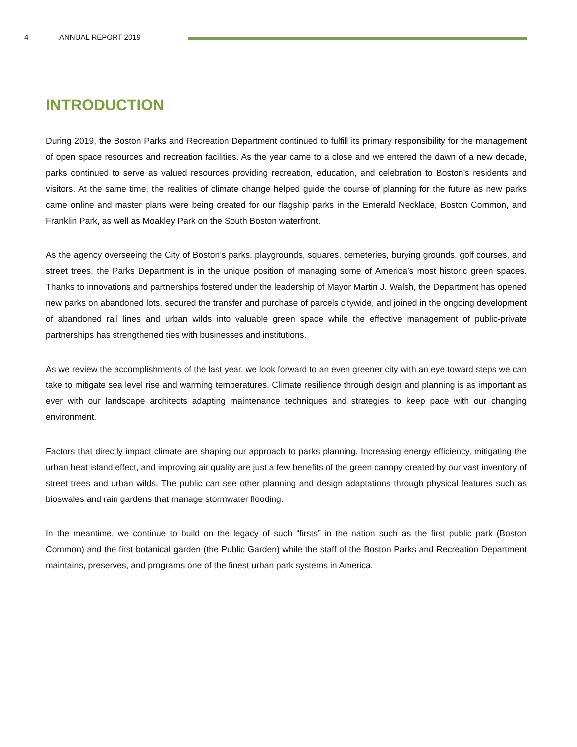4 ANNUAL REPORT 2019
INTRODUCTION
During 2019, the Boston Parks and Recreation Department continued to fulfill its primary responsibility for the management of open space resources and recreation facilities. As the year came to a close and we entered the dawn of a new decade, parks continued to serve as valued resources providing recreation, education, and celebration to Boston’s residents and visitors. At the same time, the realities of climate change helped guide the course of planning for the future as new parks came online and master plans were being created for our flagship parks in the Emerald Necklace, Boston Common, and Franklin Park, as well as Moakley Park on the South Boston waterfront.
As the agency overseeing the City of Boston’s parks, playgrounds, squares, cemeteries, burying grounds, golf courses, and street trees, the Parks Department is in the unique position of managing some of America’s most historic green spaces. Thanks to innovations and partnerships fostered under the leadership of Mayor Martin J. Walsh, the Department has opened new parks on abandoned lots, secured the transfer and purchase of parcels citywide, and joined in the ongoing development of abandoned rail lines and urban wilds into valuable green space while the effective management of public-private partnerships has strengthened ties with businesses and institutions.
As we review the accomplishments of the last year, we look forward to an even greener city with an eye toward steps we can take to mitigate sea level rise and warming temperatures. Climate resilience through design and planning is as important as ever with our landscape architects adapting maintenance techniques and strategies to keep pace with our changing environment.
Factors that directly impact climate are shaping our approach to parks planning. Increasing energy efficiency, mitigating the urban heat island effect, and improving air quality are just a few benefits of the green canopy created by our vast inventory of street trees and urban wilds. The public can see other planning and design adaptations through physical features such as bioswales and rain gardens that manage stormwater flooding.
In the meantime, we continue to build on the legacy of such “firsts” in the nation such as the first public park (Boston Common) and the first botanical garden (the Public Garden) while the staff of the Boston Parks and Recreation Department maintains, preserves, and programs one of the finest urban park systems in America.